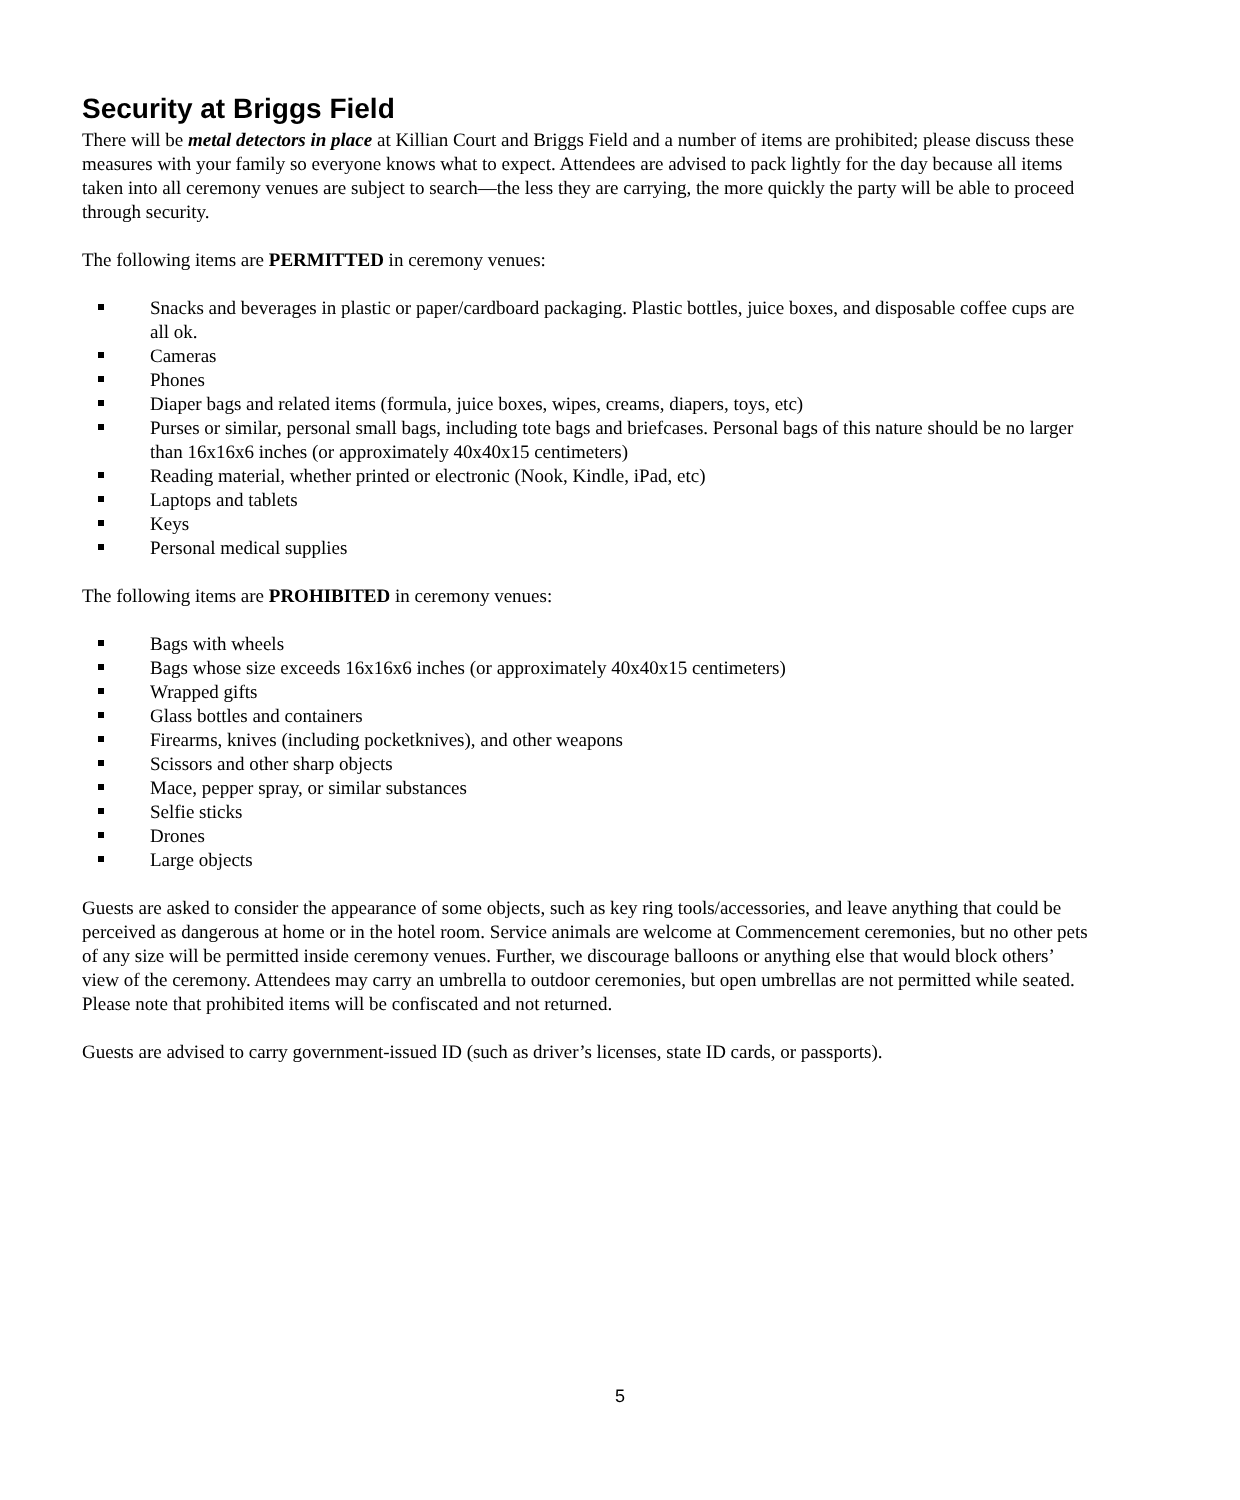Security at Briggs Field
There will be metal detectors in place at Killian Court and Briggs Field and a number of items are prohibited; please discuss these measures with your family so everyone knows what to expect. Attendees are advised to pack lightly for the day because all items taken into all ceremony venues are subject to search—the less they are carrying, the more quickly the party will be able to proceed through security.
The following items are PERMITTED in ceremony venues:
Snacks and beverages in plastic or paper/cardboard packaging. Plastic bottles, juice boxes, and disposable coffee cups are all ok.
Cameras
Phones
Diaper bags and related items (formula, juice boxes, wipes, creams, diapers, toys, etc)
Purses or similar, personal small bags, including tote bags and briefcases. Personal bags of this nature should be no larger than 16x16x6 inches (or approximately 40x40x15 centimeters)
Reading material, whether printed or electronic (Nook, Kindle, iPad, etc)
Laptops and tablets
Keys
Personal medical supplies
The following items are PROHIBITED in ceremony venues:
Bags with wheels
Bags whose size exceeds 16x16x6 inches (or approximately 40x40x15 centimeters)
Wrapped gifts
Glass bottles and containers
Firearms, knives (including pocketknives), and other weapons
Scissors and other sharp objects
Mace, pepper spray, or similar substances
Selfie sticks
Drones
Large objects
Guests are asked to consider the appearance of some objects, such as key ring tools/accessories, and leave anything that could be perceived as dangerous at home or in the hotel room. Service animals are welcome at Commencement ceremonies, but no other pets of any size will be permitted inside ceremony venues. Further, we discourage balloons or anything else that would block others’ view of the ceremony. Attendees may carry an umbrella to outdoor ceremonies, but open umbrellas are not permitted while seated. Please note that prohibited items will be confiscated and not returned.
Guests are advised to carry government-issued ID (such as driver’s licenses, state ID cards, or passports).
5